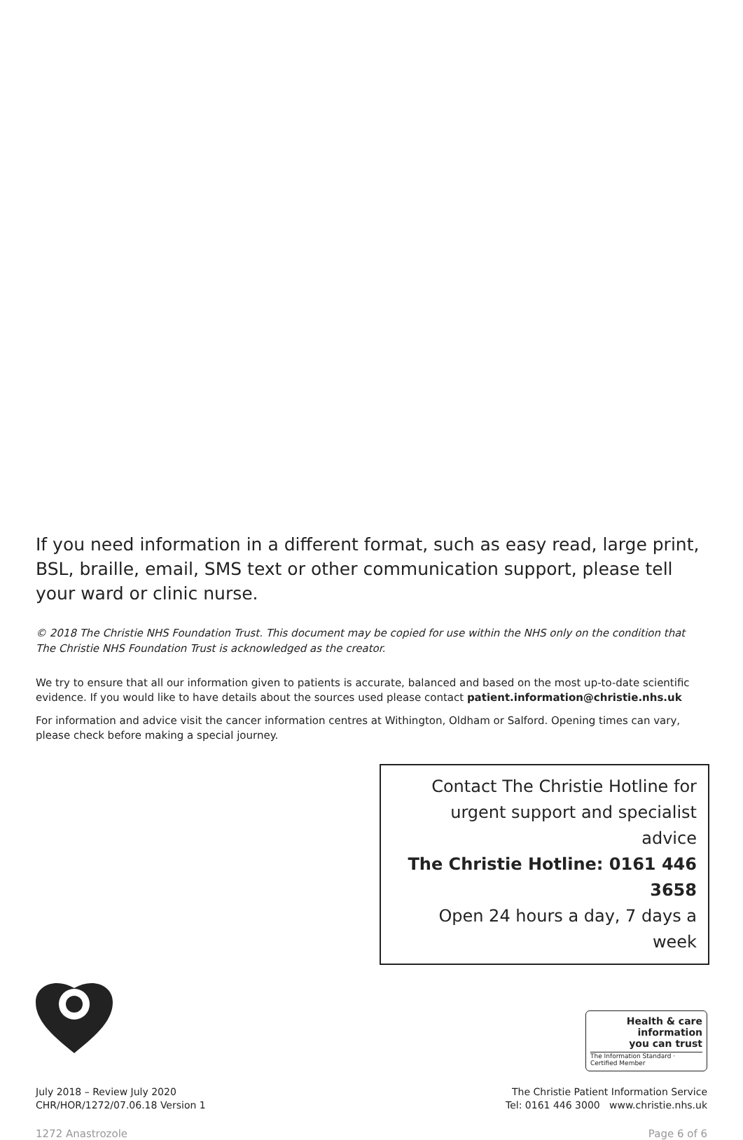If you need information in a different format, such as easy read, large print, BSL, braille, email, SMS text or other communication support, please tell your ward or clinic nurse.
© 2018 The Christie NHS Foundation Trust. This document may be copied for use within the NHS only on the condition that The Christie NHS Foundation Trust is acknowledged as the creator.
We try to ensure that all our information given to patients is accurate, balanced and based on the most up-to-date scientific evidence. If you would like to have details about the sources used please contact patient.information@christie.nhs.uk
For information and advice visit the cancer information centres at Withington, Oldham or Salford. Opening times can vary, please check before making a special journey.
Contact The Christie Hotline for
urgent support and specialist advice
The Christie Hotline: 0161 446 3658
Open 24 hours a day, 7 days a week
July 2018 – Review July 2020
CHR/HOR/1272/07.06.18 Version 1
Health & care
information
you can trust
The Information Standard · Certified Member
The Christie Patient Information Service
Tel: 0161 446 3000 www.christie.nhs.uk
1272 Anastrozole Page 6 of 6